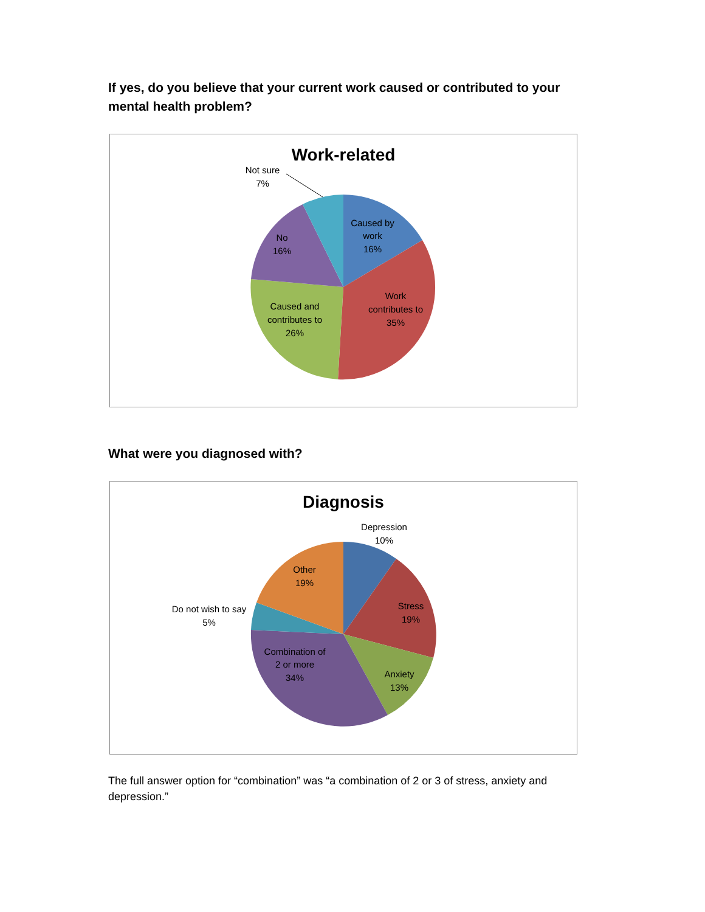If yes, do you believe that your current work caused or contributed to your mental health problem?
Work-related
Not sure
7%
Caused by
work
16%
Work
contributes to
35%
Caused and
contributes to
26%
No
16%
What were you diagnosed with?
Diagnosis
Depression
10%
Stress
19%
Anxiety
13%
Combination of
2 or more
34%
Do not wish to say
5%
Other
19%
The full answer option for “combination” was “a combination of 2 or 3 of stress, anxiety and depression.”